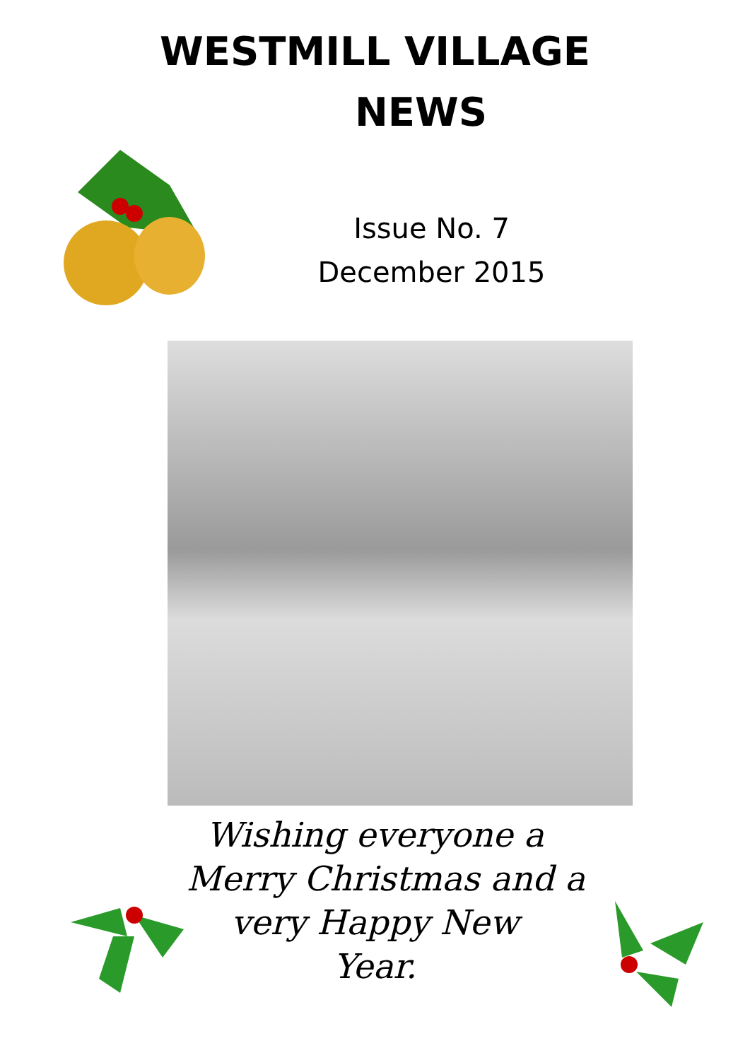WESTMILL VILLAGE
NEWS
Issue No. 7
December 2015
Wishing everyone a
Merry Christmas and a
very Happy New
Year.